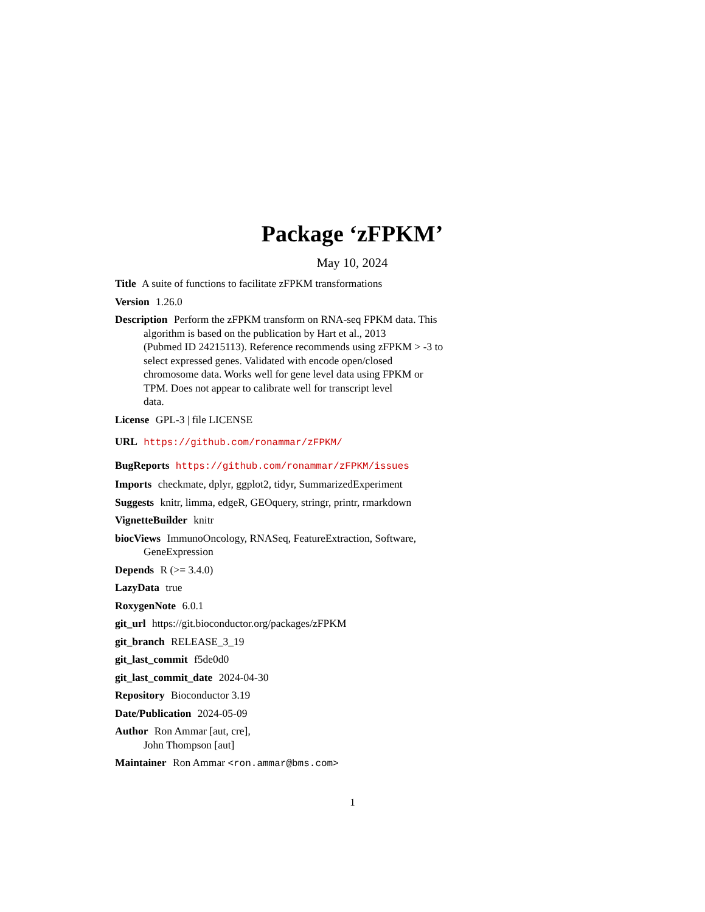Package ‘zFPKM’
May 10, 2024
Title A suite of functions to facilitate zFPKM transformations
Version 1.26.0
Description Perform the zFPKM transform on RNA-seq FPKM data. This
algorithm is based on the publication by Hart et al., 2013
(Pubmed ID 24215113). Reference recommends using zFPKM > -3 to
select expressed genes. Validated with encode open/closed
chromosome data. Works well for gene level data using FPKM or
TPM. Does not appear to calibrate well for transcript level
data.
License GPL-3 | file LICENSE
URL https://github.com/ronammar/zFPKM/
BugReports https://github.com/ronammar/zFPKM/issues
Imports checkmate, dplyr, ggplot2, tidyr, SummarizedExperiment
Suggests knitr, limma, edgeR, GEOquery, stringr, printr, rmarkdown
VignetteBuilder knitr
biocViews ImmunoOncology, RNASeq, FeatureExtraction, Software,
GeneExpression
Depends R (>= 3.4.0)
LazyData true
RoxygenNote 6.0.1
git_url https://git.bioconductor.org/packages/zFPKM
git_branch RELEASE_3_19
git_last_commit f5de0d0
git_last_commit_date 2024-04-30
Repository Bioconductor 3.19
Date/Publication 2024-05-09
Author Ron Ammar [aut, cre],
John Thompson [aut]
Maintainer Ron Ammar <ron.ammar@bms.com>
1